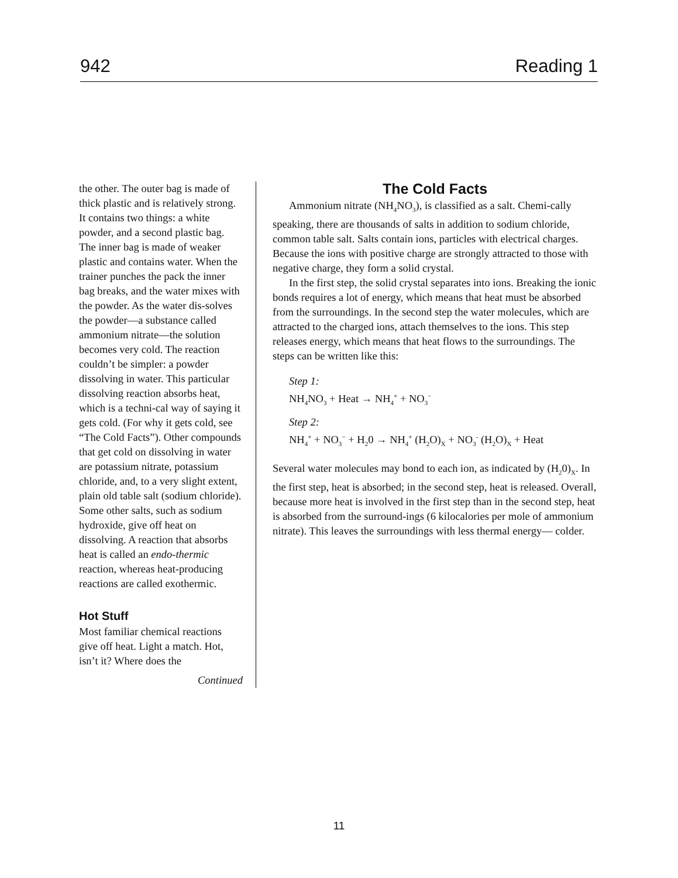942 Reading 1
the other. The outer bag is made of thick plastic and is relatively strong. It contains two things: a white powder, and a second plastic bag. The inner bag is made of weaker plastic and contains water. When the trainer punches the pack the inner bag breaks, and the water mixes with the powder. As the water dis-solves the powder—a substance called ammonium nitrate—the solution becomes very cold. The reaction couldn’t be simpler: a powder dissolving in water. This particular dissolving reaction absorbs heat, which is a techni-cal way of saying it gets cold. (For why it gets cold, see “The Cold Facts”). Other compounds that get cold on dissolving in water are potassium nitrate, potassium chloride, and, to a very slight extent, plain old table salt (sodium chloride). Some other salts, such as sodium hydroxide, give off heat on dissolving. A reaction that absorbs heat is called an endo-thermic reaction, whereas heat-producing reactions are called exothermic.
Hot Stuff
Most familiar chemical reactions give off heat. Light a match. Hot, isn’t it? Where does the
Continued
The Cold Facts
Ammonium nitrate (NH<sub>4</sub>NO<sub>3</sub>), is classified as a salt. Chemi-cally speaking, there are thousands of salts in addition to sodium chloride, common table salt. Salts contain ions, particles with electrical charges. Because the ions with positive charge are strongly attracted to those with negative charge, they form a solid crystal.
In the first step, the solid crystal separates into ions. Breaking the ionic bonds requires a lot of energy, which means that heat must be absorbed from the surroundings. In the second step the water molecules, which are attracted to the charged ions, attach themselves to the ions. This step releases energy, which means that heat flows to the surroundings. The steps can be written like this:
Step 1:
NH<sub>4</sub>NO<sub>3</sub> + Heat → NH<sub>4</sub><sup>+</sup> + NO<sub>3</sub><sup>−</sup>
Step 2:
NH<sub>4</sub><sup>+</sup> + NO<sub>3</sub><sup>−</sup> + H<sub>2</sub>0 → NH<sub>4</sub><sup>+</sup> (H<sub>2</sub>O)<sub>X</sub> + NO<sub>3</sub><sup>-</sup> (H<sub>2</sub>O)<sub>X</sub> + Heat
Several water molecules may bond to each ion, as indicated by (H<sub>2</sub>0)<sub>X</sub>. In the first step, heat is absorbed; in the second step, heat is released. Overall, because more heat is involved in the first step than in the second step, heat is absorbed from the surround-ings (6 kilocalories per mole of ammonium nitrate). This leaves the surroundings with less thermal energy— colder.
11